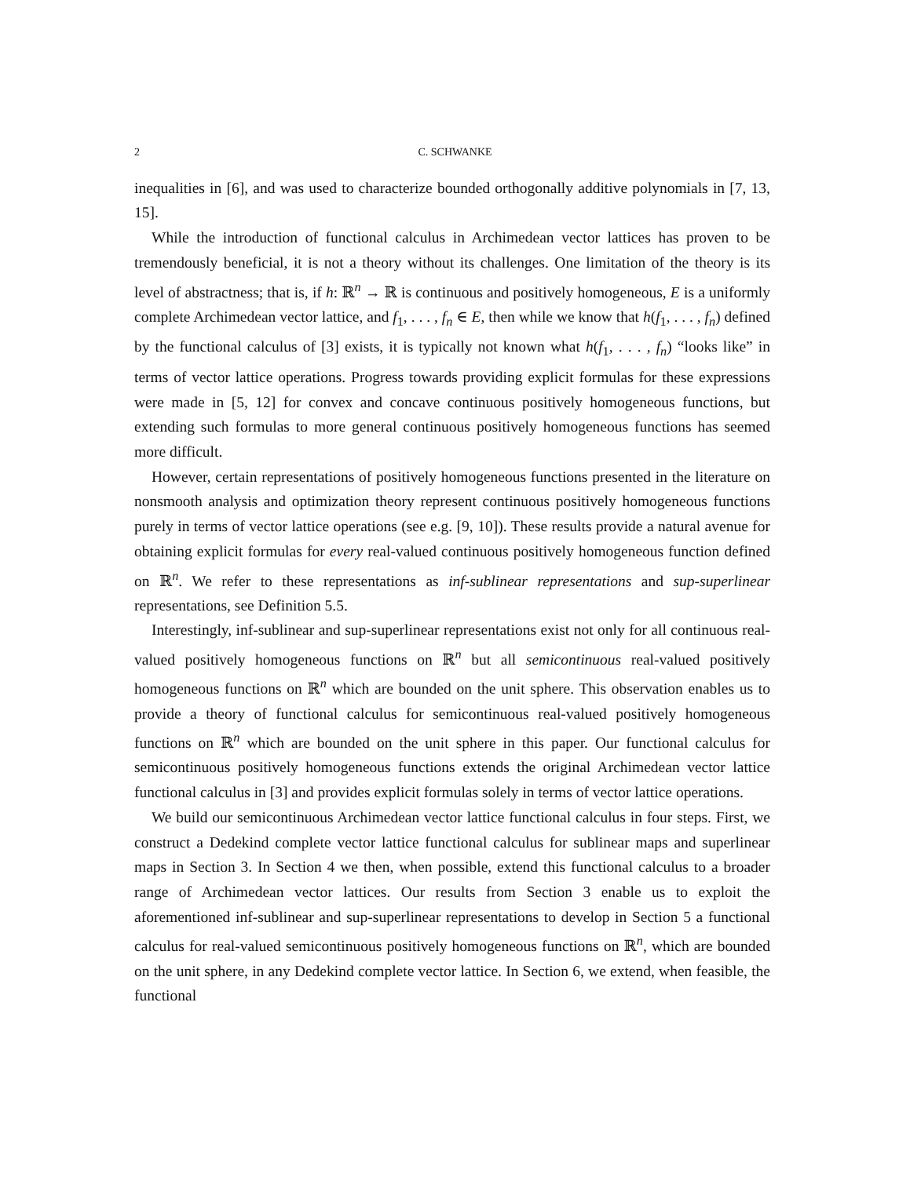2 C. SCHWANKE
inequalities in [6], and was used to characterize bounded orthogonally additive polynomials in [7, 13, 15].
While the introduction of functional calculus in Archimedean vector lattices has proven to be tremendously beneficial, it is not a theory without its challenges. One limitation of the theory is its level of abstractness; that is, if h: ℝ<sup>n</sup> → ℝ is continuous and positively homogeneous, E is a uniformly complete Archimedean vector lattice, and f<sub>1</sub>, . . . , f<sub>n</sub> ∈ E, then while we know that h(f<sub>1</sub>, . . . , f<sub>n</sub>) defined by the functional calculus of [3] exists, it is typically not known what h(f<sub>1</sub>, . . . , f<sub>n</sub>) “looks like” in terms of vector lattice operations. Progress towards providing explicit formulas for these expressions were made in [5, 12] for convex and concave continuous positively homogeneous functions, but extending such formulas to more general continuous positively homogeneous functions has seemed more difficult.
However, certain representations of positively homogeneous functions presented in the literature on nonsmooth analysis and optimization theory represent continuous positively homogeneous functions purely in terms of vector lattice operations (see e.g. [9, 10]). These results provide a natural avenue for obtaining explicit formulas for every real-valued continuous positively homogeneous function defined on ℝ<sup>n</sup>. We refer to these representations as inf-sublinear representations and sup-superlinear representations, see Definition 5.5.
Interestingly, inf-sublinear and sup-superlinear representations exist not only for all continuous real-valued positively homogeneous functions on ℝ<sup>n</sup> but all semicontinuous real-valued positively homogeneous functions on ℝ<sup>n</sup> which are bounded on the unit sphere. This observation enables us to provide a theory of functional calculus for semicontinuous real-valued positively homogeneous functions on ℝ<sup>n</sup> which are bounded on the unit sphere in this paper. Our functional calculus for semicontinuous positively homogeneous functions extends the original Archimedean vector lattice functional calculus in [3] and provides explicit formulas solely in terms of vector lattice operations.
We build our semicontinuous Archimedean vector lattice functional calculus in four steps. First, we construct a Dedekind complete vector lattice functional calculus for sublinear maps and superlinear maps in Section 3. In Section 4 we then, when possible, extend this functional calculus to a broader range of Archimedean vector lattices. Our results from Section 3 enable us to exploit the aforementioned inf-sublinear and sup-superlinear representations to develop in Section 5 a functional calculus for real-valued semicontinuous positively homogeneous functions on ℝ<sup>n</sup>, which are bounded on the unit sphere, in any Dedekind complete vector lattice. In Section 6, we extend, when feasible, the functional